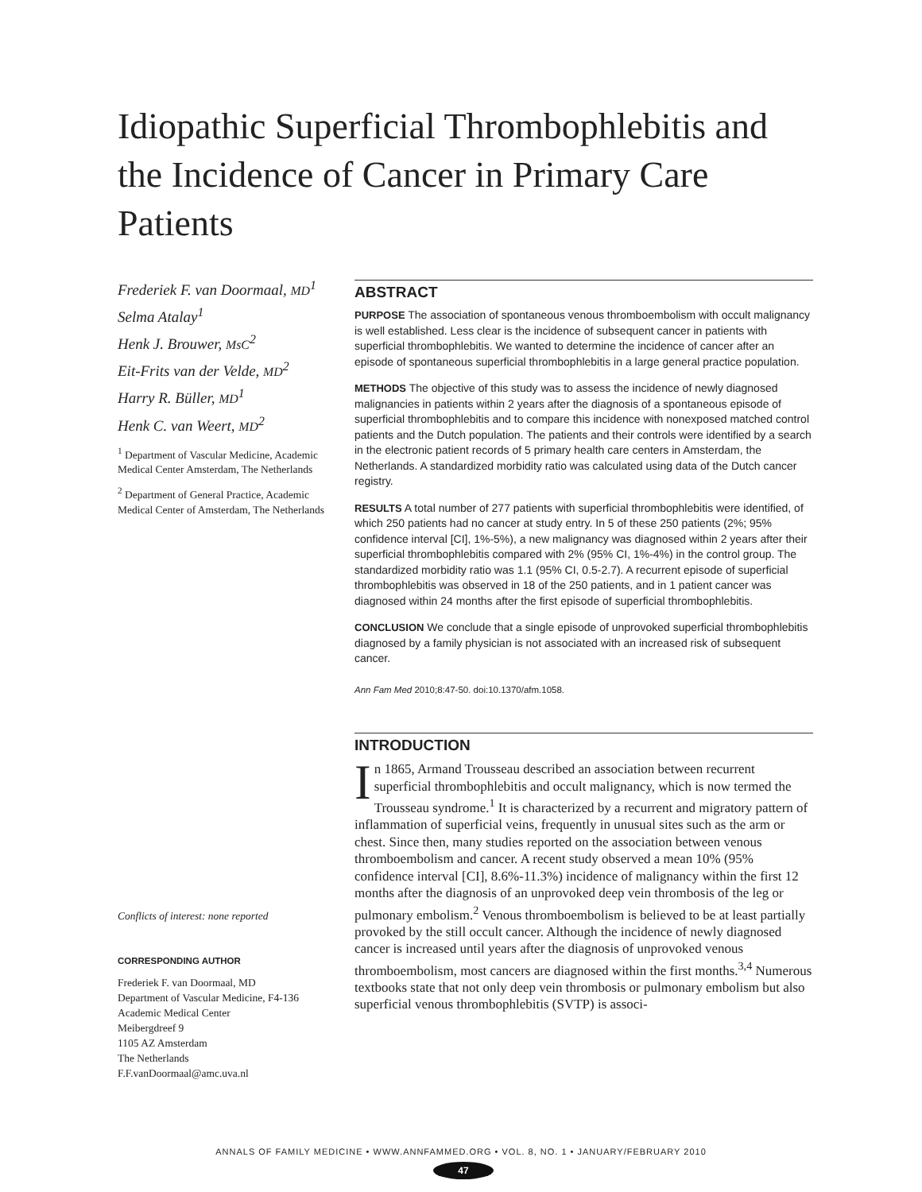Idiopathic Superficial Thrombophlebitis and the Incidence of Cancer in Primary Care Patients
Frederiek F. van Doormaal, MD<sup>1</sup>
Selma Atalay<sup>1</sup>
Henk J. Brouwer, MsC<sup>2</sup>
Eit-Frits van der Velde, MD<sup>2</sup>
Harry R. Büller, MD<sup>1</sup>
Henk C. van Weert, MD<sup>2</sup>
<sup>1</sup> Department of Vascular Medicine, Academic Medical Center Amsterdam, The Netherlands
<sup>2</sup> Department of General Practice, Academic Medical Center of Amsterdam, The Netherlands
Conflicts of interest: none reported
CORRESPONDING AUTHOR
Frederiek F. van Doormaal, MD
Department of Vascular Medicine, F4-136
Academic Medical Center
Meibergdreef 9
1105 AZ Amsterdam
The Netherlands
F.F.vanDoormaal@amc.uva.nl
ABSTRACT
PURPOSE The association of spontaneous venous thromboembolism with occult malignancy is well established. Less clear is the incidence of subsequent cancer in patients with superficial thrombophlebitis. We wanted to determine the incidence of cancer after an episode of spontaneous superficial thrombophlebitis in a large general practice population.
METHODS The objective of this study was to assess the incidence of newly diagnosed malignancies in patients within 2 years after the diagnosis of a spontaneous episode of superficial thrombophlebitis and to compare this incidence with nonexposed matched control patients and the Dutch population. The patients and their controls were identified by a search in the electronic patient records of 5 primary health care centers in Amsterdam, the Netherlands. A standardized morbidity ratio was calculated using data of the Dutch cancer registry.
RESULTS A total number of 277 patients with superficial thrombophlebitis were identified, of which 250 patients had no cancer at study entry. In 5 of these 250 patients (2%; 95% confidence interval [CI], 1%-5%), a new malignancy was diagnosed within 2 years after their superficial thrombophlebitis compared with 2% (95% CI, 1%-4%) in the control group. The standardized morbidity ratio was 1.1 (95% CI, 0.5-2.7). A recurrent episode of superficial thrombophlebitis was observed in 18 of the 250 patients, and in 1 patient cancer was diagnosed within 24 months after the first episode of superficial thrombophlebitis.
CONCLUSION We conclude that a single episode of unprovoked superficial thrombophlebitis diagnosed by a family physician is not associated with an increased risk of subsequent cancer.
Ann Fam Med 2010;8:47-50. doi:10.1370/afm.1058.
INTRODUCTION
In 1865, Armand Trousseau described an association between recurrent superficial thrombophlebitis and occult malignancy, which is now termed the Trousseau syndrome.<sup>1</sup> It is characterized by a recurrent and migratory pattern of inflammation of superficial veins, frequently in unusual sites such as the arm or chest. Since then, many studies reported on the association between venous thromboembolism and cancer. A recent study observed a mean 10% (95% confidence interval [CI], 8.6%-11.3%) incidence of malignancy within the first 12 months after the diagnosis of an unprovoked deep vein thrombosis of the leg or pulmonary embolism.<sup>2</sup> Venous thromboembolism is believed to be at least partially provoked by the still occult cancer. Although the incidence of newly diagnosed cancer is increased until years after the diagnosis of unprovoked venous thromboembolism, most cancers are diagnosed within the first months.<sup>3,4</sup> Numerous textbooks state that not only deep vein thrombosis or pulmonary embolism but also superficial venous thrombophlebitis (SVTP) is associ-
ANNALS OF FAMILY MEDICINE • WWW.ANNFAMMED.ORG • VOL. 8, NO. 1 • JANUARY/FEBRUARY 2010
47